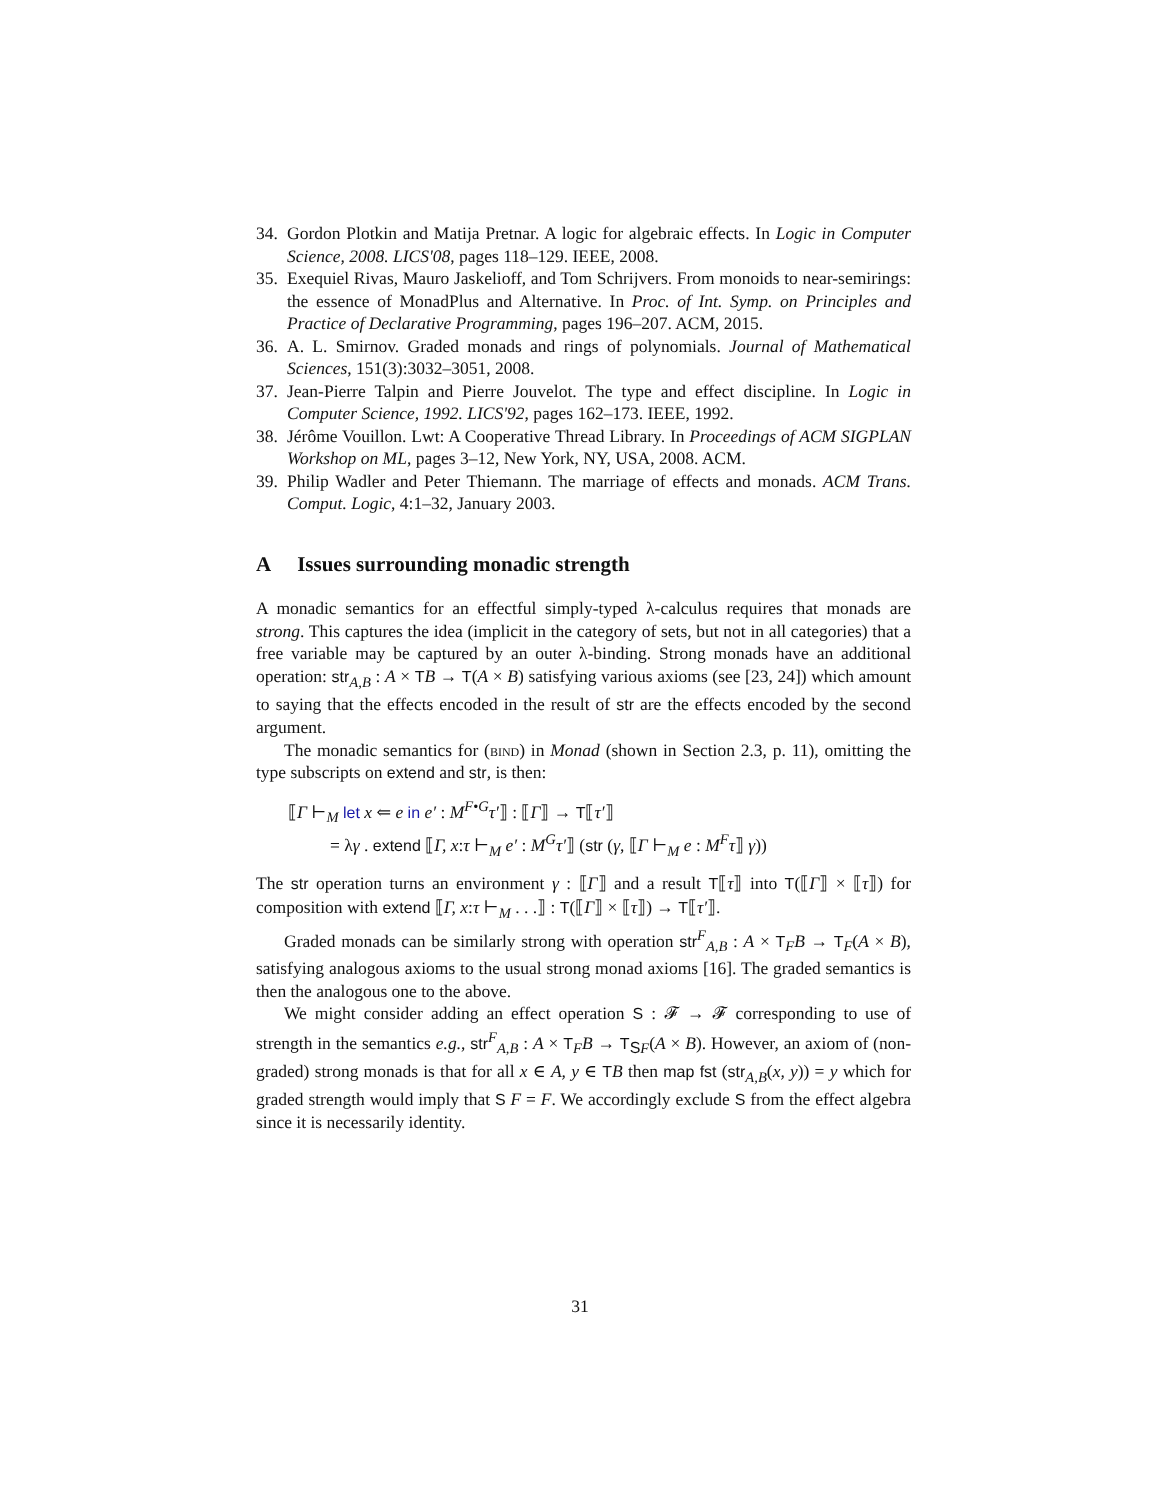34. Gordon Plotkin and Matija Pretnar. A logic for algebraic effects. In Logic in Computer Science, 2008. LICS'08, pages 118–129. IEEE, 2008.
35. Exequiel Rivas, Mauro Jaskelioff, and Tom Schrijvers. From monoids to near-semirings: the essence of MonadPlus and Alternative. In Proc. of Int. Symp. on Principles and Practice of Declarative Programming, pages 196–207. ACM, 2015.
36. A. L. Smirnov. Graded monads and rings of polynomials. Journal of Mathematical Sciences, 151(3):3032–3051, 2008.
37. Jean-Pierre Talpin and Pierre Jouvelot. The type and effect discipline. In Logic in Computer Science, 1992. LICS'92, pages 162–173. IEEE, 1992.
38. Jérôme Vouillon. Lwt: A Cooperative Thread Library. In Proceedings of ACM SIGPLAN Workshop on ML, pages 3–12, New York, NY, USA, 2008. ACM.
39. Philip Wadler and Peter Thiemann. The marriage of effects and monads. ACM Trans. Comput. Logic, 4:1–32, January 2003.
A Issues surrounding monadic strength
A monadic semantics for an effectful simply-typed λ-calculus requires that monads are strong. This captures the idea (implicit in the category of sets, but not in all categories) that a free variable may be captured by an outer λ-binding. Strong monads have an additional operation: str<sub>A,B</sub> : A × TB → T(A × B) satisfying various axioms (see [23, 24]) which amount to saying that the effects encoded in the result of str are the effects encoded by the second argument.
The monadic semantics for (bind) in Monad (shown in Section 2.3, p. 11), omitting the type subscripts on extend and str, is then:
⟦Γ ⊢<sub>M</sub> let x ⇐ e in e′ : M<sup>F•G</sup>τ′⟧ : ⟦Γ⟧ → T⟦τ′⟧
= λγ . extend ⟦Γ, x:τ ⊢<sub>M</sub> e′ : M<sup>G</sup>τ′⟧ (str (γ, ⟦Γ ⊢<sub>M</sub> e : M<sup>F</sup>τ⟧ γ))
The str operation turns an environment γ : ⟦Γ⟧ and a result T⟦τ⟧ into T(⟦Γ⟧ × ⟦τ⟧) for composition with extend ⟦Γ, x:τ ⊢<sub>M</sub> . . .⟧ : T(⟦Γ⟧ × ⟦τ⟧) → T⟦τ′⟧.
Graded monads can be similarly strong with operation str<sup>F</sup><sub>A,B</sub> : A × T<sub>F</sub>B → T<sub>F</sub>(A × B), satisfying analogous axioms to the usual strong monad axioms [16]. The graded semantics is then the analogous one to the above.
We might consider adding an effect operation S : 𝓕 → 𝓕 corresponding to use of strength in the semantics e.g., str<sup>F</sup><sub>A,B</sub> : A × T<sub>F</sub>B → T<sub>SF</sub>(A × B). However, an axiom of (non-graded) strong monads is that for all x ∈ A, y ∈ TB then map fst (str<sub>A,B</sub>(x, y)) = y which for graded strength would imply that S F = F. We accordingly exclude S from the effect algebra since it is necessarily identity.
31